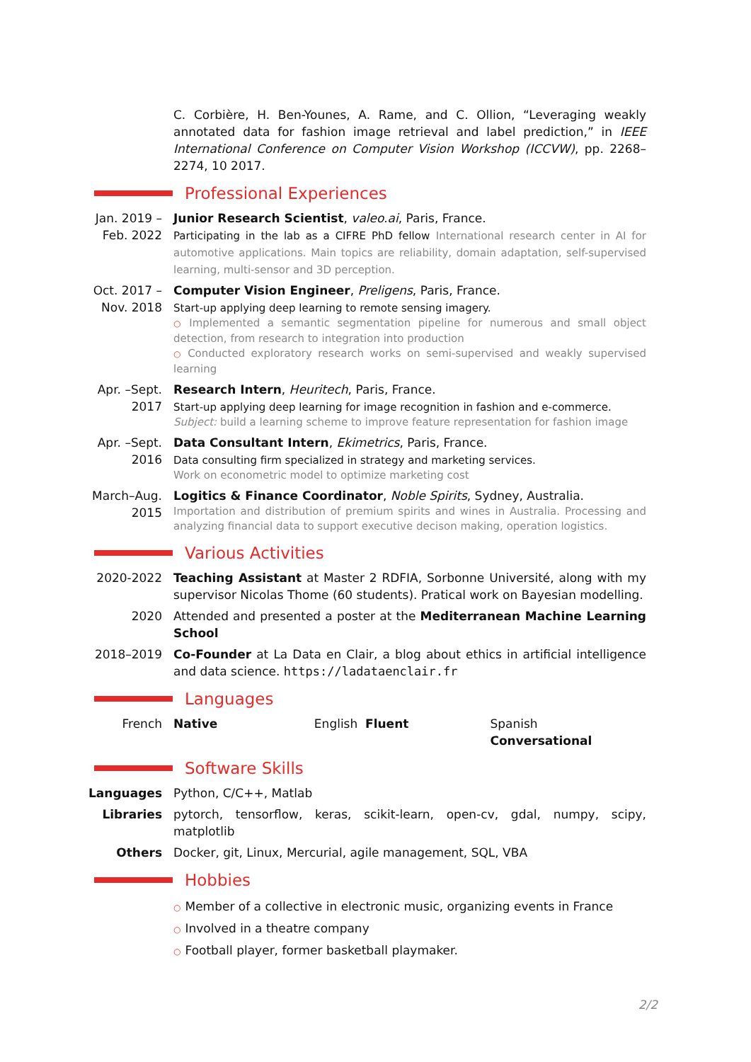C. Corbière, H. Ben-Younes, A. Rame, and C. Ollion, “Leveraging weakly annotated data for fashion image retrieval and label prediction,” in IEEE International Conference on Computer Vision Workshop (ICCVW), pp. 2268–2274, 10 2017.
Professional Experiences
Jan. 2019 –
Feb. 2022
Junior Research Scientist, valeo.ai, Paris, France.
Participating in the lab as a CIFRE PhD fellow International research center in AI for automotive applications. Main topics are reliability, domain adaptation, self-supervised learning, multi-sensor and 3D perception.
Oct. 2017 –
Nov. 2018
Computer Vision Engineer, Preligens, Paris, France.
Start-up applying deep learning to remote sensing imagery.
○ Implemented a semantic segmentation pipeline for numerous and small object detection, from research to integration into production
○ Conducted exploratory research works on semi-supervised and weakly supervised learning
Apr. –Sept.
2017
Research Intern, Heuritech, Paris, France.
Start-up applying deep learning for image recognition in fashion and e-commerce.
Subject: build a learning scheme to improve feature representation for fashion image
Apr. –Sept.
2016
Data Consultant Intern, Ekimetrics, Paris, France.
Data consulting firm specialized in strategy and marketing services.
Work on econometric model to optimize marketing cost
March–Aug.
2015
Logitics & Finance Coordinator, Noble Spirits, Sydney, Australia.
Importation and distribution of premium spirits and wines in Australia. Processing and analyzing financial data to support executive decison making, operation logistics.
Various Activities
2020-2022 Teaching Assistant at Master 2 RDFIA, Sorbonne Université, along with my supervisor Nicolas Thome (60 students). Pratical work on Bayesian modelling.
2020 Attended and presented a poster at the Mediterranean Machine Learning School
2018–2019 Co-Founder at La Data en Clair, a blog about ethics in artificial intelligence and data science. https://ladataenclair.fr
Languages
French Native English Fluent Spanish Conversational
Software Skills
Languages Python, C/C++, Matlab
Libraries pytorch, tensorflow, keras, scikit-learn, open-cv, gdal, numpy, scipy, matplotlib
Others Docker, git, Linux, Mercurial, agile management, SQL, VBA
Hobbies
○ Member of a collective in electronic music, organizing events in France
○ Involved in a theatre company
○ Football player, former basketball playmaker.
2/2